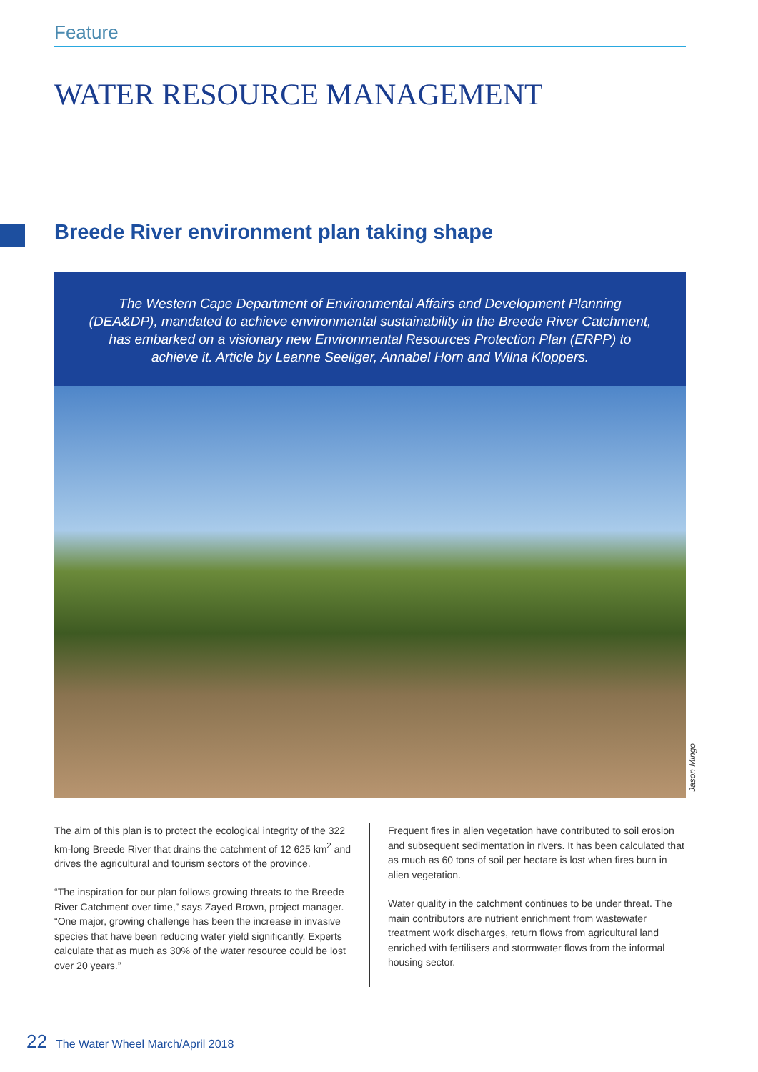Feature
WATER RESOURCE MANAGEMENT
Breede River environment plan taking shape
The Western Cape Department of Environmental Affairs and Development Planning (DEA&DP), mandated to achieve environmental sustainability in the Breede River Catchment, has embarked on a visionary new Environmental Resources Protection Plan (ERPP) to achieve it. Article by Leanne Seeliger, Annabel Horn and Wilna Kloppers.
Jason Mingo
The aim of this plan is to protect the ecological integrity of the 322 km-long Breede River that drains the catchment of 12 625 km<sup>2</sup> and drives the agricultural and tourism sectors of the province.
“The inspiration for our plan follows growing threats to the Breede River Catchment over time,” says Zayed Brown, project manager. “One major, growing challenge has been the increase in invasive species that have been reducing water yield significantly. Experts calculate that as much as 30% of the water resource could be lost over 20 years.”
Frequent fires in alien vegetation have contributed to soil erosion and subsequent sedimentation in rivers. It has been calculated that as much as 60 tons of soil per hectare is lost when fires burn in alien vegetation.
Water quality in the catchment continues to be under threat. The main contributors are nutrient enrichment from wastewater treatment work discharges, return flows from agricultural land enriched with fertilisers and stormwater flows from the informal housing sector.
22 The Water Wheel March/April 2018